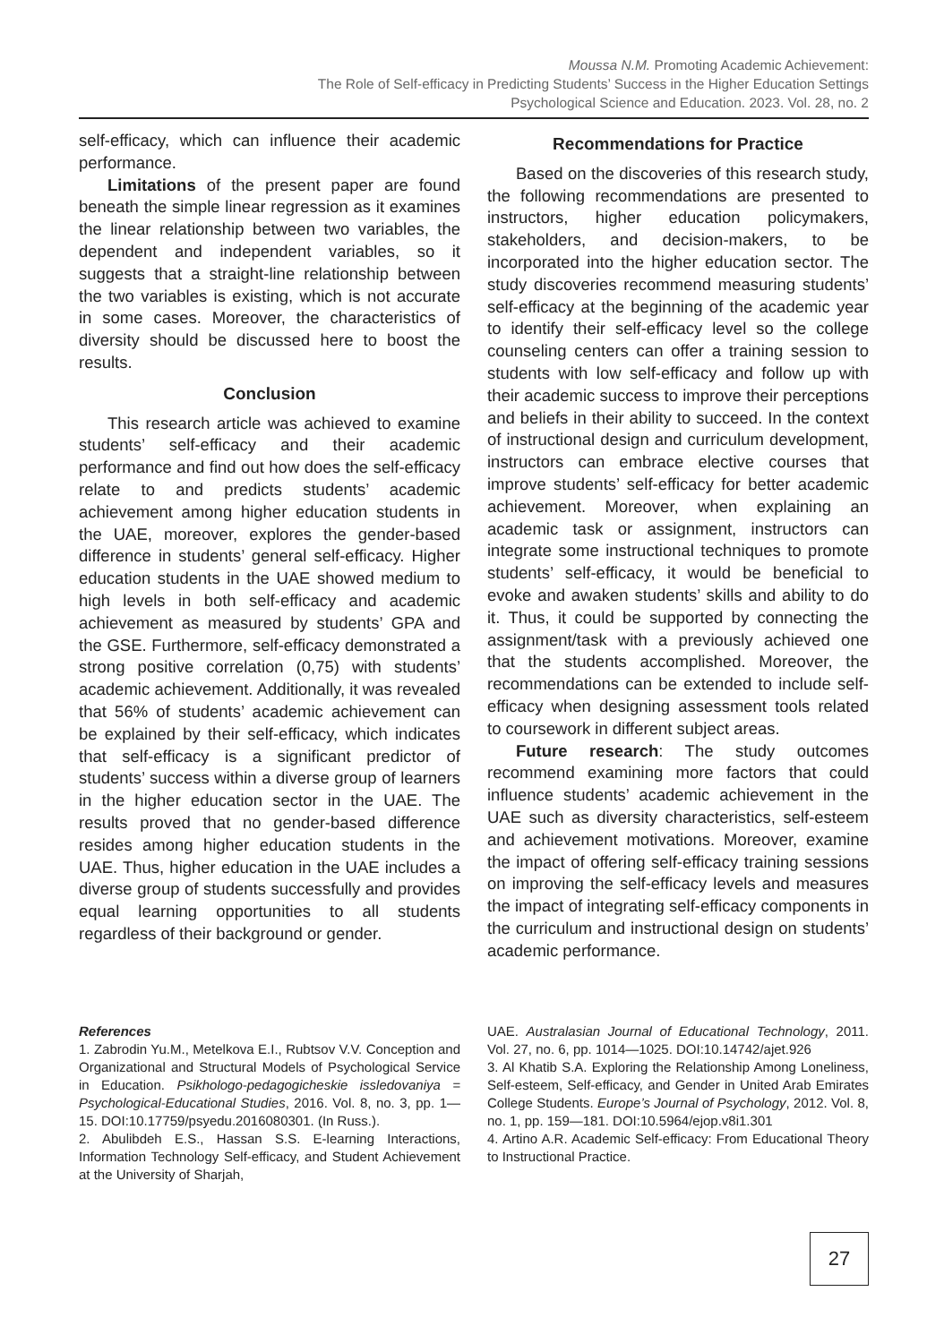Moussa N.M. Promoting Academic Achievement:
The Role of Self-efficacy in Predicting Students’ Success in the Higher Education Settings
Psychological Science and Education. 2023. Vol. 28, no. 2
self-efficacy, which can influence their academic performance.
Limitations of the present paper are found beneath the simple linear regression as it examines the linear relationship between two variables, the dependent and independent variables, so it suggests that a straight-line relationship between the two variables is existing, which is not accurate in some cases. Moreover, the characteristics of diversity should be discussed here to boost the results.
Conclusion
This research article was achieved to examine students’ self-efficacy and their academic performance and find out how does the self-efficacy relate to and predicts students’ academic achievement among higher education students in the UAE, moreover, explores the gender-based difference in students’ general self-efficacy. Higher education students in the UAE showed medium to high levels in both self-efficacy and academic achievement as measured by students’ GPA and the GSE. Furthermore, self-efficacy demonstrated a strong positive correlation (0,75) with students’ academic achievement. Additionally, it was revealed that 56% of students’ academic achievement can be explained by their self-efficacy, which indicates that self-efficacy is a significant predictor of students’ success within a diverse group of learners in the higher education sector in the UAE. The results proved that no gender-based difference resides among higher education students in the UAE. Thus, higher education in the UAE includes a diverse group of students successfully and provides equal learning opportunities to all students regardless of their background or gender.
Recommendations for Practice
Based on the discoveries of this research study, the following recommendations are presented to instructors, higher education policymakers, stakeholders, and decision-makers, to be incorporated into the higher education sector. The study discoveries recommend measuring students’ self-efficacy at the beginning of the academic year to identify their self-efficacy level so the college counseling centers can offer a training session to students with low self-efficacy and follow up with their academic success to improve their perceptions and beliefs in their ability to succeed. In the context of instructional design and curriculum development, instructors can embrace elective courses that improve students’ self-efficacy for better academic achievement. Moreover, when explaining an academic task or assignment, instructors can integrate some instructional techniques to promote students’ self-efficacy, it would be beneficial to evoke and awaken students’ skills and ability to do it. Thus, it could be supported by connecting the assignment/task with a previously achieved one that the students accomplished. Moreover, the recommendations can be extended to include self-efficacy when designing assessment tools related to coursework in different subject areas.
Future research: The study outcomes recommend examining more factors that could influence students’ academic achievement in the UAE such as diversity characteristics, self-esteem and achievement motivations. Moreover, examine the impact of offering self-efficacy training sessions on improving the self-efficacy levels and measures the impact of integrating self-efficacy components in the curriculum and instructional design on students’ academic performance.
References
1. Zabrodin Yu.M., Metelkova E.I., Rubtsov V.V. Conception and Organizational and Structural Models of Psychological Service in Education. Psikhologo-pedagogicheskie issledovaniya = Psychological-Educational Studies, 2016. Vol. 8, no. 3, pp. 1—15. DOI:10.17759/psyedu.2016080301. (In Russ.).
2. Abulibdeh E.S., Hassan S.S. E-learning Interactions, Information Technology Self-efficacy, and Student Achievement at the University of Sharjah,
UAE. Australasian Journal of Educational Technology, 2011. Vol. 27, no. 6, pp. 1014—1025. DOI:10.14742/ajet.926
3. Al Khatib S.A. Exploring the Relationship Among Loneliness, Self-esteem, Self-efficacy, and Gender in United Arab Emirates College Students. Europe’s Journal of Psychology, 2012. Vol. 8, no. 1, pp. 159—181. DOI:10.5964/ejop.v8i1.301
4. Artino A.R. Academic Self-efficacy: From Educational Theory to Instructional Practice.
27